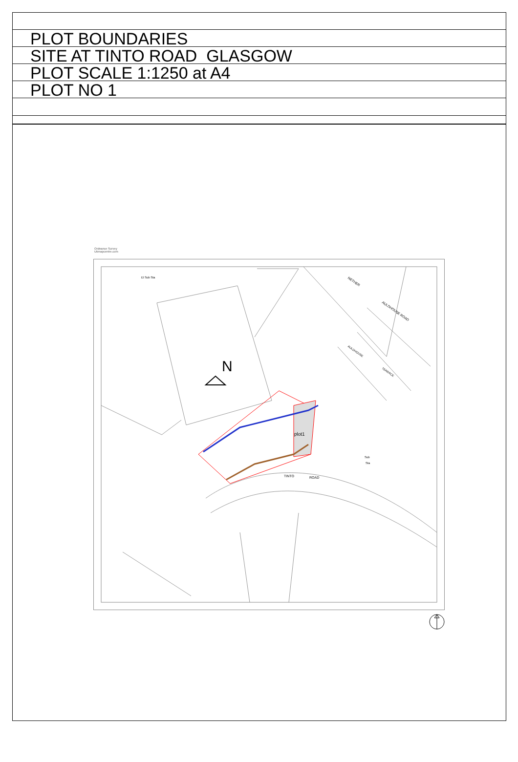PLOT BOUNDARIES
SITE AT TINTO ROAD GLASGOW
PLOT SCALE 1:1250 at A4
PLOT NO 1
Ordnance Survey
Ukmapcentre.com
N
plot1
El Sub Sta
TINTO
ROAD
NETHER
AULDHOUSE ROAD
TERRACE
AULDHOUSE
Sub
Sta